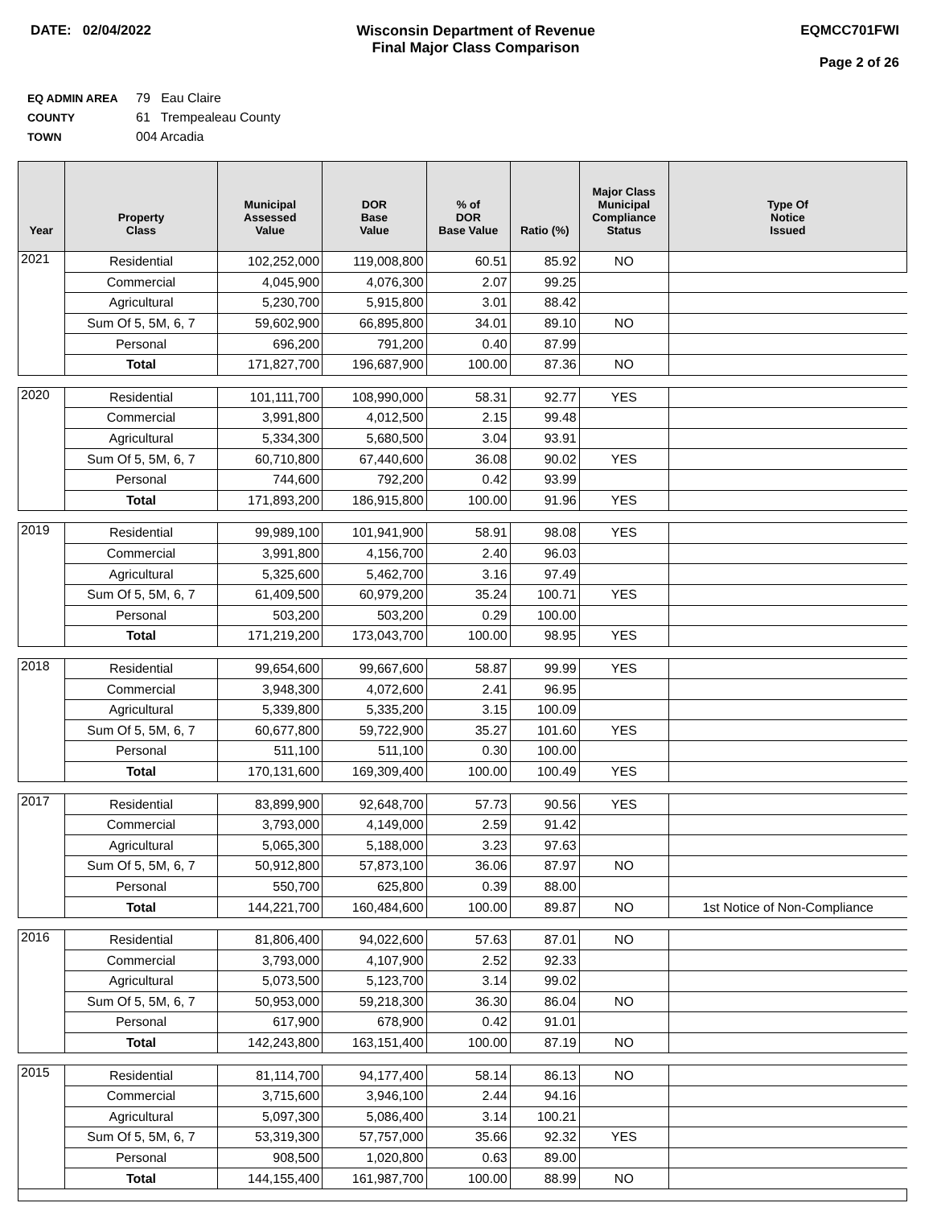DATE: 02/04/2022 Wisconsin Department of Revenue
Final Major Class Comparison
EQMCC701FWI
Page 2 of 26
EQ ADMIN AREA 79 Eau Claire
COUNTY 61 Trempealeau County
TOWN 004 Arcadia
| Year | Property Class | Municipal Assessed Value | DOR Base Value | % of DOR Base Value | Ratio (%) | Major Class Municipal Compliance Status | Type Of Notice Issued |
| --- | --- | --- | --- | --- | --- | --- | --- |
| 2021 | Residential | 102,252,000 | 119,008,800 | 60.51 | 85.92 | NO | |
| | Commercial | 4,045,900 | 4,076,300 | 2.07 | 99.25 | | |
| | Agricultural | 5,230,700 | 5,915,800 | 3.01 | 88.42 | | |
| | Sum Of 5, 5M, 6, 7 | 59,602,900 | 66,895,800 | 34.01 | 89.10 | NO | |
| | Personal | 696,200 | 791,200 | 0.40 | 87.99 | | |
| | Total | 171,827,700 | 196,687,900 | 100.00 | 87.36 | NO | |
| 2020 | Residential | 101,111,700 | 108,990,000 | 58.31 | 92.77 | YES | |
| | Commercial | 3,991,800 | 4,012,500 | 2.15 | 99.48 | | |
| | Agricultural | 5,334,300 | 5,680,500 | 3.04 | 93.91 | | |
| | Sum Of 5, 5M, 6, 7 | 60,710,800 | 67,440,600 | 36.08 | 90.02 | YES | |
| | Personal | 744,600 | 792,200 | 0.42 | 93.99 | | |
| | Total | 171,893,200 | 186,915,800 | 100.00 | 91.96 | YES | |
| 2019 | Residential | 99,989,100 | 101,941,900 | 58.91 | 98.08 | YES | |
| | Commercial | 3,991,800 | 4,156,700 | 2.40 | 96.03 | | |
| | Agricultural | 5,325,600 | 5,462,700 | 3.16 | 97.49 | | |
| | Sum Of 5, 5M, 6, 7 | 61,409,500 | 60,979,200 | 35.24 | 100.71 | YES | |
| | Personal | 503,200 | 503,200 | 0.29 | 100.00 | | |
| | Total | 171,219,200 | 173,043,700 | 100.00 | 98.95 | YES | |
| 2018 | Residential | 99,654,600 | 99,667,600 | 58.87 | 99.99 | YES | |
| | Commercial | 3,948,300 | 4,072,600 | 2.41 | 96.95 | | |
| | Agricultural | 5,339,800 | 5,335,200 | 3.15 | 100.09 | | |
| | Sum Of 5, 5M, 6, 7 | 60,677,800 | 59,722,900 | 35.27 | 101.60 | YES | |
| | Personal | 511,100 | 511,100 | 0.30 | 100.00 | | |
| | Total | 170,131,600 | 169,309,400 | 100.00 | 100.49 | YES | |
| 2017 | Residential | 83,899,900 | 92,648,700 | 57.73 | 90.56 | YES | |
| | Commercial | 3,793,000 | 4,149,000 | 2.59 | 91.42 | | |
| | Agricultural | 5,065,300 | 5,188,000 | 3.23 | 97.63 | | |
| | Sum Of 5, 5M, 6, 7 | 50,912,800 | 57,873,100 | 36.06 | 87.97 | NO | |
| | Personal | 550,700 | 625,800 | 0.39 | 88.00 | | |
| | Total | 144,221,700 | 160,484,600 | 100.00 | 89.87 | NO | 1st Notice of Non-Compliance |
| 2016 | Residential | 81,806,400 | 94,022,600 | 57.63 | 87.01 | NO | |
| | Commercial | 3,793,000 | 4,107,900 | 2.52 | 92.33 | | |
| | Agricultural | 5,073,500 | 5,123,700 | 3.14 | 99.02 | | |
| | Sum Of 5, 5M, 6, 7 | 50,953,000 | 59,218,300 | 36.30 | 86.04 | NO | |
| | Personal | 617,900 | 678,900 | 0.42 | 91.01 | | |
| | Total | 142,243,800 | 163,151,400 | 100.00 | 87.19 | NO | |
| 2015 | Residential | 81,114,700 | 94,177,400 | 58.14 | 86.13 | NO | |
| | Commercial | 3,715,600 | 3,946,100 | 2.44 | 94.16 | | |
| | Agricultural | 5,097,300 | 5,086,400 | 3.14 | 100.21 | | |
| | Sum Of 5, 5M, 6, 7 | 53,319,300 | 57,757,000 | 35.66 | 92.32 | YES | |
| | Personal | 908,500 | 1,020,800 | 0.63 | 89.00 | | |
| | Total | 144,155,400 | 161,987,700 | 100.00 | 88.99 | NO | |